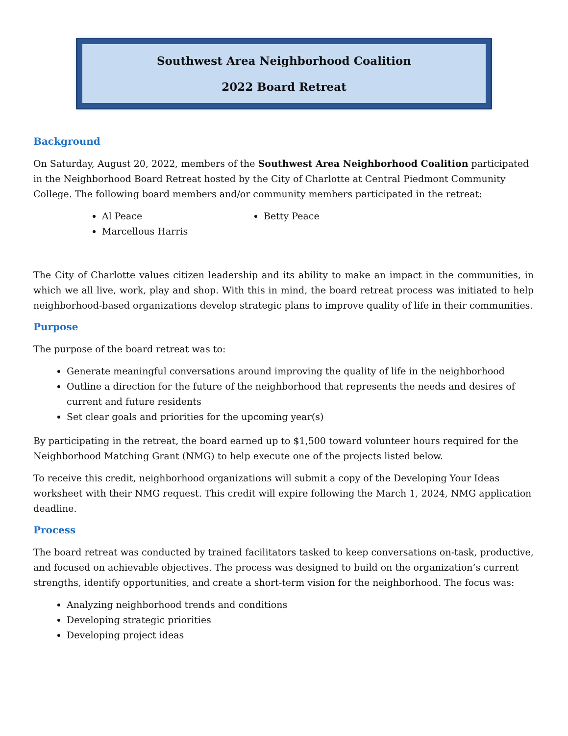Southwest Area Neighborhood Coalition
2022 Board Retreat
Background
On Saturday, August 20, 2022, members of the Southwest Area Neighborhood Coalition participated in the Neighborhood Board Retreat hosted by the City of Charlotte at Central Piedmont Community College. The following board members and/or community members participated in the retreat:
Al Peace
Marcellous Harris
Betty Peace
The City of Charlotte values citizen leadership and its ability to make an impact in the communities, in which we all live, work, play and shop. With this in mind, the board retreat process was initiated to help neighborhood-based organizations develop strategic plans to improve quality of life in their communities.
Purpose
The purpose of the board retreat was to:
Generate meaningful conversations around improving the quality of life in the neighborhood
Outline a direction for the future of the neighborhood that represents the needs and desires of current and future residents
Set clear goals and priorities for the upcoming year(s)
By participating in the retreat, the board earned up to $1,500 toward volunteer hours required for the Neighborhood Matching Grant (NMG) to help execute one of the projects listed below.
To receive this credit, neighborhood organizations will submit a copy of the Developing Your Ideas worksheet with their NMG request. This credit will expire following the March 1, 2024, NMG application deadline.
Process
The board retreat was conducted by trained facilitators tasked to keep conversations on-task, productive, and focused on achievable objectives. The process was designed to build on the organization’s current strengths, identify opportunities, and create a short-term vision for the neighborhood. The focus was:
Analyzing neighborhood trends and conditions
Developing strategic priorities
Developing project ideas